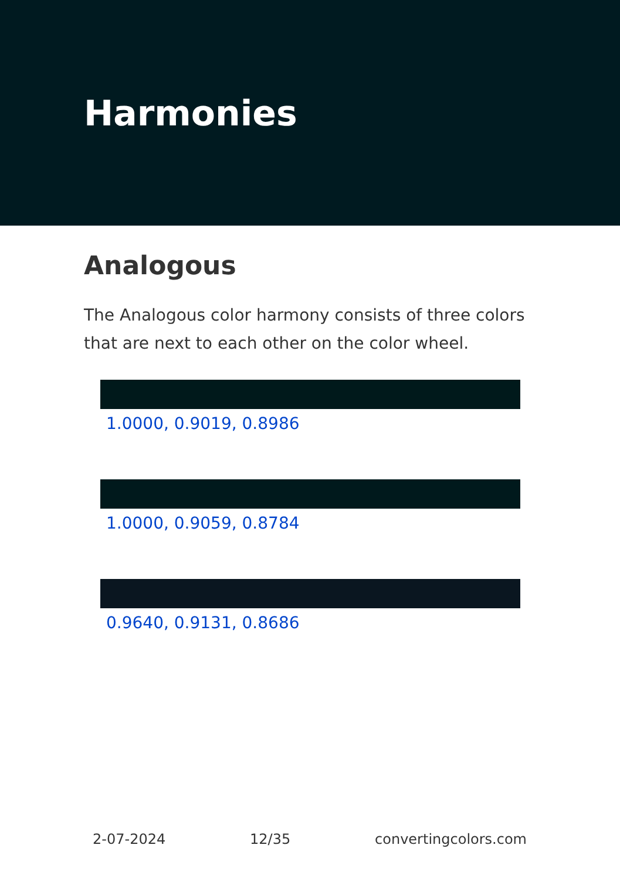Harmonies
Analogous
The Analogous color harmony consists of three colors that are next to each other on the color wheel.
1.0000, 0.9019, 0.8986
1.0000, 0.9059, 0.8784
0.9640, 0.9131, 0.8686
2-07-2024 12/35 convertingcolors.com